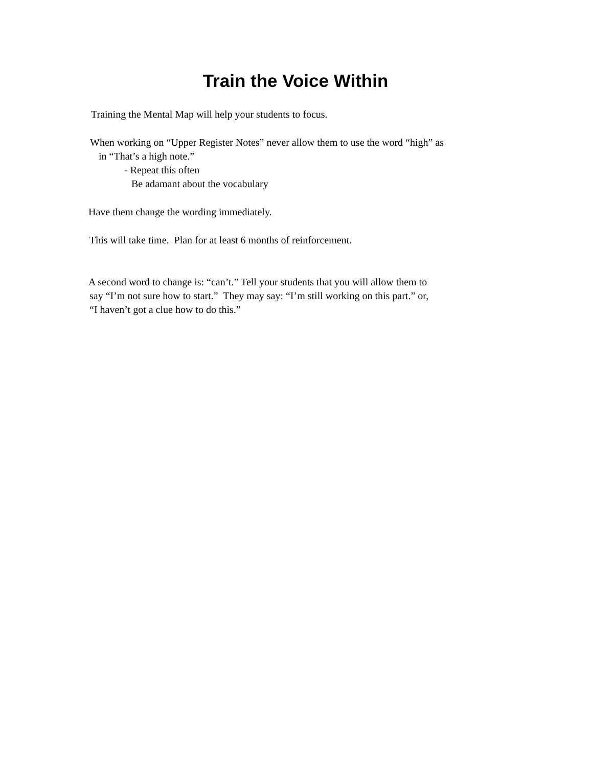Train the Voice Within
Training the Mental Map will help your students to focus.
When working on “Upper Register Notes” never allow them to use the word “high” as
in “That’s a high note.”
- Repeat this often
Be adamant about the vocabulary
Have them change the wording immediately.
This will take time. Plan for at least 6 months of reinforcement.
A second word to change is: “can’t.” Tell your students that you will allow them to
say “I’m not sure how to start.” They may say: “I’m still working on this part.” or,
“I haven’t got a clue how to do this.”